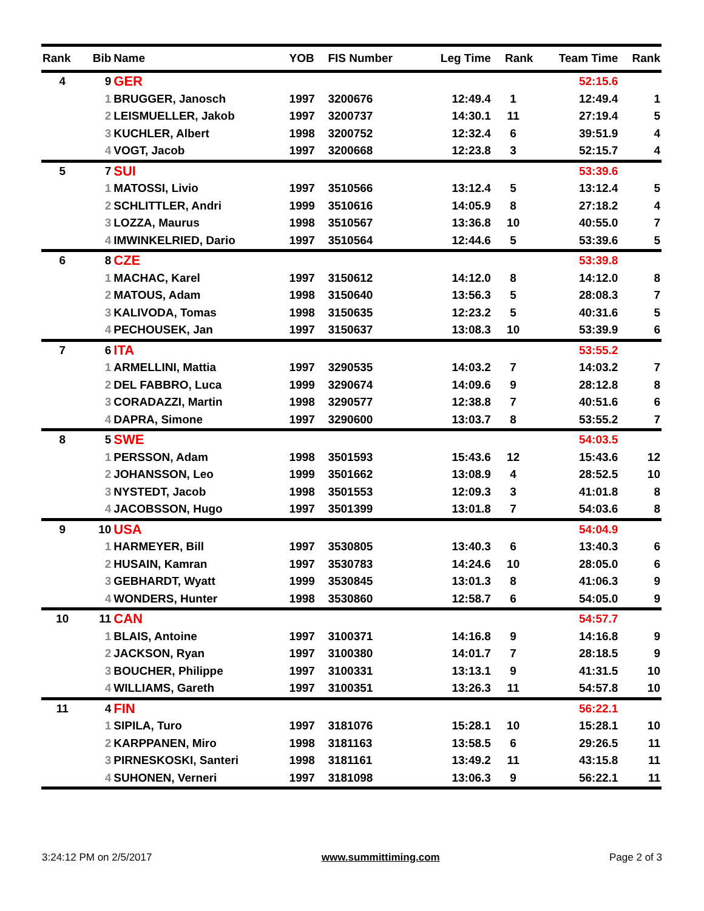| Rank | Bib | Name | YOB | FIS Number | Leg Time | Rank | Team Time | Rank |
| --- | --- | --- | --- | --- | --- | --- | --- | --- |
| 4 | 9 | GER | | | | | 52:15.6 | |
| | 1 | BRUGGER, Janosch | 1997 | 3200676 | 12:49.4 | 1 | 12:49.4 | 1 |
| | 2 | LEISMUELLER, Jakob | 1997 | 3200737 | 14:30.1 | 11 | 27:19.4 | 5 |
| | 3 | KUCHLER, Albert | 1998 | 3200752 | 12:32.4 | 6 | 39:51.9 | 4 |
| | 4 | VOGT, Jacob | 1997 | 3200668 | 12:23.8 | 3 | 52:15.7 | 4 |
| 5 | 7 | SUI | | | | | 53:39.6 | |
| | 1 | MATOSSI, Livio | 1997 | 3510566 | 13:12.4 | 5 | 13:12.4 | 5 |
| | 2 | SCHLITTLER, Andri | 1999 | 3510616 | 14:05.9 | 8 | 27:18.2 | 4 |
| | 3 | LOZZA, Maurus | 1998 | 3510567 | 13:36.8 | 10 | 40:55.0 | 7 |
| | 4 | IMWINKELRIED, Dario | 1997 | 3510564 | 12:44.6 | 5 | 53:39.6 | 5 |
| 6 | 8 | CZE | | | | | 53:39.8 | |
| | 1 | MACHAC, Karel | 1997 | 3150612 | 14:12.0 | 8 | 14:12.0 | 8 |
| | 2 | MATOUS, Adam | 1998 | 3150640 | 13:56.3 | 5 | 28:08.3 | 7 |
| | 3 | KALIVODA, Tomas | 1998 | 3150635 | 12:23.2 | 5 | 40:31.6 | 5 |
| | 4 | PECHOUSEK, Jan | 1997 | 3150637 | 13:08.3 | 10 | 53:39.9 | 6 |
| 7 | 6 | ITA | | | | | 53:55.2 | |
| | 1 | ARMELLINI, Mattia | 1997 | 3290535 | 14:03.2 | 7 | 14:03.2 | 7 |
| | 2 | DEL FABBRO, Luca | 1999 | 3290674 | 14:09.6 | 9 | 28:12.8 | 8 |
| | 3 | CORADAZZI, Martin | 1998 | 3290577 | 12:38.8 | 7 | 40:51.6 | 6 |
| | 4 | DAPRA, Simone | 1997 | 3290600 | 13:03.7 | 8 | 53:55.2 | 7 |
| 8 | 5 | SWE | | | | | 54:03.5 | |
| | 1 | PERSSON, Adam | 1998 | 3501593 | 15:43.6 | 12 | 15:43.6 | 12 |
| | 2 | JOHANSSON, Leo | 1999 | 3501662 | 13:08.9 | 4 | 28:52.5 | 10 |
| | 3 | NYSTEDT, Jacob | 1998 | 3501553 | 12:09.3 | 3 | 41:01.8 | 8 |
| | 4 | JACOBSSON, Hugo | 1997 | 3501399 | 13:01.8 | 7 | 54:03.6 | 8 |
| 9 | 10 | USA | | | | | 54:04.9 | |
| | 1 | HARMEYER, Bill | 1997 | 3530805 | 13:40.3 | 6 | 13:40.3 | 6 |
| | 2 | HUSAIN, Kamran | 1997 | 3530783 | 14:24.6 | 10 | 28:05.0 | 6 |
| | 3 | GEBHARDT, Wyatt | 1999 | 3530845 | 13:01.3 | 8 | 41:06.3 | 9 |
| | 4 | WONDERS, Hunter | 1998 | 3530860 | 12:58.7 | 6 | 54:05.0 | 9 |
| 10 | 11 | CAN | | | | | 54:57.7 | |
| | 1 | BLAIS, Antoine | 1997 | 3100371 | 14:16.8 | 9 | 14:16.8 | 9 |
| | 2 | JACKSON, Ryan | 1997 | 3100380 | 14:01.7 | 7 | 28:18.5 | 9 |
| | 3 | BOUCHER, Philippe | 1997 | 3100331 | 13:13.1 | 9 | 41:31.5 | 10 |
| | 4 | WILLIAMS, Gareth | 1997 | 3100351 | 13:26.3 | 11 | 54:57.8 | 10 |
| 11 | 4 | FIN | | | | | 56:22.1 | |
| | 1 | SIPILA, Turo | 1997 | 3181076 | 15:28.1 | 10 | 15:28.1 | 10 |
| | 2 | KARPPANEN, Miro | 1998 | 3181163 | 13:58.5 | 6 | 29:26.5 | 11 |
| | 3 | PIRNESKOSKI, Santeri | 1998 | 3181161 | 13:49.2 | 11 | 43:15.8 | 11 |
| | 4 | SUHONEN, Verneri | 1997 | 3181098 | 13:06.3 | 9 | 56:22.1 | 11 |
3:24:12 PM on 2/5/2017 www.summittiming.com Page 2 of 3